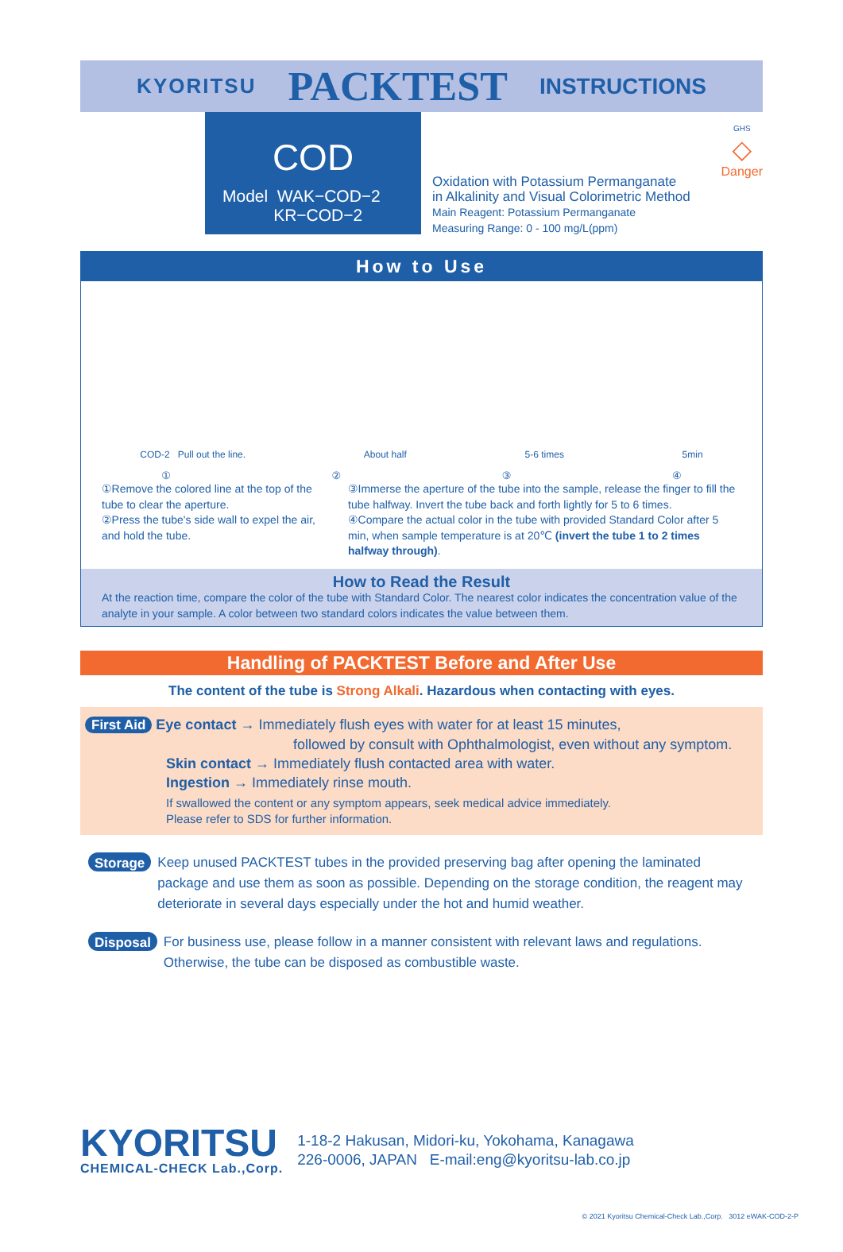KYORITSU PACKTEST INSTRUCTIONS
COD
Model WAK−COD−2
KR−COD−2
Oxidation with Potassium Permanganate
in Alkalinity and Visual Colorimetric Method
Main Reagent: Potassium Permanganate
Measuring Range: 0 - 100 mg/L(ppm)
GHS
◇
Danger
How to Use
COD-2 Pull out the line. About half 5-6 times 5min
①②③④
①Remove the colored line at the top of the tube to clear the aperture.
②Press the tube's side wall to expel the air, and hold the tube.
③Immerse the aperture of the tube into the sample, release the finger to fill the tube halfway. Invert the tube back and forth lightly for 5 to 6 times.
④Compare the actual color in the tube with provided Standard Color after 5 min, when sample temperature is at 20℃ (invert the tube 1 to 2 times halfway through).
How to Read the Result
At the reaction time, compare the color of the tube with Standard Color. The nearest color indicates the concentration value of the analyte in your sample. A color between two standard colors indicates the value between them.
Handling of PACKTEST Before and After Use
The content of the tube is Strong Alkali. Hazardous when contacting with eyes.
First Aid Eye contact → Immediately flush eyes with water for at least 15 minutes,
followed by consult with Ophthalmologist, even without any symptom.
Skin contact → Immediately flush contacted area with water.
Ingestion → Immediately rinse mouth.
If swallowed the content or any symptom appears, seek medical advice immediately.
Please refer to SDS for further information.
Storage
Keep unused PACKTEST tubes in the provided preserving bag after opening the laminated package and use them as soon as possible. Depending on the storage condition, the reagent may deteriorate in several days especially under the hot and humid weather.
Disposal
For business use, please follow in a manner consistent with relevant laws and regulations. Otherwise, the tube can be disposed as combustible waste.
KYORITSU
CHEMICAL-CHECK Lab.,Corp.
1-18-2 Hakusan, Midori-ku, Yokohama, Kanagawa
226-0006, JAPAN E-mail:eng@kyoritsu-lab.co.jp
© 2021 Kyoritsu Chemical-Check Lab.,Corp. 3012 eWAK-COD-2-P